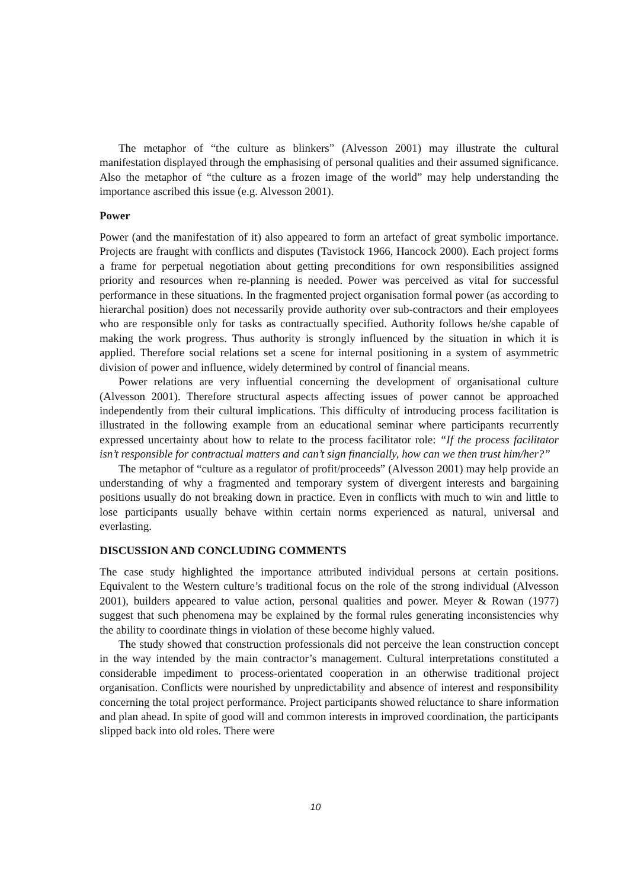The metaphor of “the culture as blinkers” (Alvesson 2001) may illustrate the cultural manifestation displayed through the emphasising of personal qualities and their assumed significance. Also the metaphor of “the culture as a frozen image of the world” may help understanding the importance ascribed this issue (e.g. Alvesson 2001).
Power
Power (and the manifestation of it) also appeared to form an artefact of great symbolic importance. Projects are fraught with conflicts and disputes (Tavistock 1966, Hancock 2000). Each project forms a frame for perpetual negotiation about getting preconditions for own responsibilities assigned priority and resources when re-planning is needed. Power was perceived as vital for successful performance in these situations. In the fragmented project organisation formal power (as according to hierarchal position) does not necessarily provide authority over sub-contractors and their employees who are responsible only for tasks as contractually specified. Authority follows he/she capable of making the work progress. Thus authority is strongly influenced by the situation in which it is applied. Therefore social relations set a scene for internal positioning in a system of asymmetric division of power and influence, widely determined by control of financial means.
Power relations are very influential concerning the development of organisational culture (Alvesson 2001). Therefore structural aspects affecting issues of power cannot be approached independently from their cultural implications. This difficulty of introducing process facilitation is illustrated in the following example from an educational seminar where participants recurrently expressed uncertainty about how to relate to the process facilitator role: “If the process facilitator isn’t responsible for contractual matters and can’t sign financially, how can we then trust him/her?”
The metaphor of “culture as a regulator of profit/proceeds” (Alvesson 2001) may help provide an understanding of why a fragmented and temporary system of divergent interests and bargaining positions usually do not breaking down in practice. Even in conflicts with much to win and little to lose participants usually behave within certain norms experienced as natural, universal and everlasting.
DISCUSSION AND CONCLUDING COMMENTS
The case study highlighted the importance attributed individual persons at certain positions. Equivalent to the Western culture’s traditional focus on the role of the strong individual (Alvesson 2001), builders appeared to value action, personal qualities and power. Meyer & Rowan (1977) suggest that such phenomena may be explained by the formal rules generating inconsistencies why the ability to coordinate things in violation of these become highly valued.
The study showed that construction professionals did not perceive the lean construction concept in the way intended by the main contractor’s management. Cultural interpretations constituted a considerable impediment to process-orientated cooperation in an otherwise traditional project organisation. Conflicts were nourished by unpredictability and absence of interest and responsibility concerning the total project performance. Project participants showed reluctance to share information and plan ahead. In spite of good will and common interests in improved coordination, the participants slipped back into old roles. There were
10